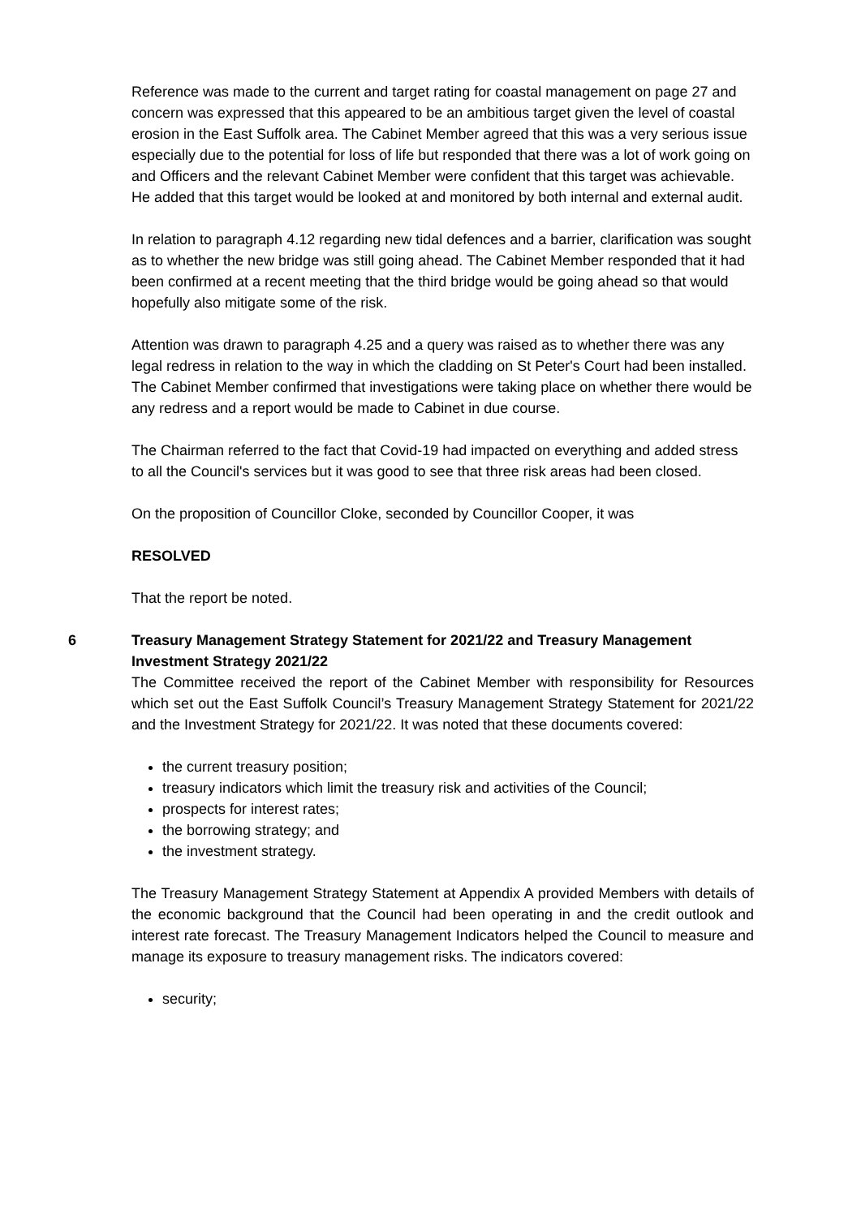Reference was made to the current and target rating for coastal management on page 27 and concern was expressed that this appeared to be an ambitious target given the level of coastal erosion in the East Suffolk area. The Cabinet Member agreed that this was a very serious issue especially due to the potential for loss of life but responded that there was a lot of work going on and Officers and the relevant Cabinet Member were confident that this target was achievable. He added that this target would be looked at and monitored by both internal and external audit.
In relation to paragraph 4.12 regarding new tidal defences and a barrier, clarification was sought as to whether the new bridge was still going ahead. The Cabinet Member responded that it had been confirmed at a recent meeting that the third bridge would be going ahead so that would hopefully also mitigate some of the risk.
Attention was drawn to paragraph 4.25 and a query was raised as to whether there was any legal redress in relation to the way in which the cladding on St Peter's Court had been installed. The Cabinet Member confirmed that investigations were taking place on whether there would be any redress and a report would be made to Cabinet in due course.
The Chairman referred to the fact that Covid-19 had impacted on everything and added stress to all the Council's services but it was good to see that three risk areas had been closed.
On the proposition of Councillor Cloke, seconded by Councillor Cooper, it was
RESOLVED
That the report be noted.
6 Treasury Management Strategy Statement for 2021/22 and Treasury Management Investment Strategy 2021/22
The Committee received the report of the Cabinet Member with responsibility for Resources which set out the East Suffolk Council’s Treasury Management Strategy Statement for 2021/22 and the Investment Strategy for 2021/22. It was noted that these documents covered:
the current treasury position;
treasury indicators which limit the treasury risk and activities of the Council;
prospects for interest rates;
the borrowing strategy; and
the investment strategy.
The Treasury Management Strategy Statement at Appendix A provided Members with details of the economic background that the Council had been operating in and the credit outlook and interest rate forecast. The Treasury Management Indicators helped the Council to measure and manage its exposure to treasury management risks. The indicators covered:
security;